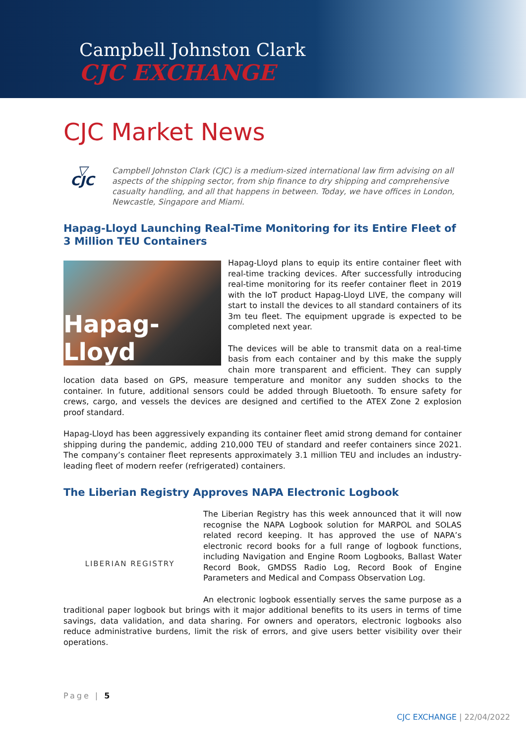Campbell Johnston Clark
CJC EXCHANGE
CJC Market News
▽
CJC
Campbell Johnston Clark (CJC) is a medium-sized international law firm advising on all aspects of the shipping sector, from ship finance to dry shipping and comprehensive casualty handling, and all that happens in between. Today, we have offices in London, Newcastle, Singapore and Miami.
Hapag-Lloyd Launching Real-Time Monitoring for its Entire Fleet of 3 Million TEU Containers
Hapag-Lloyd
Hapag-Lloyd plans to equip its entire container fleet with real-time tracking devices. After successfully introducing real-time monitoring for its reefer container fleet in 2019 with the IoT product Hapag-Lloyd LIVE, the company will start to install the devices to all standard containers of its 3m teu fleet. The equipment upgrade is expected to be completed next year.
The devices will be able to transmit data on a real-time basis from each container and by this make the supply chain more transparent and efficient. They can supply location data based on GPS, measure temperature and monitor any sudden shocks to the container. In future, additional sensors could be added through Bluetooth. To ensure safety for crews, cargo, and vessels the devices are designed and certified to the ATEX Zone 2 explosion proof standard.
Hapag-Lloyd has been aggressively expanding its container fleet amid strong demand for container shipping during the pandemic, adding 210,000 TEU of standard and reefer containers since 2021. The company’s container fleet represents approximately 3.1 million TEU and includes an industry-leading fleet of modern reefer (refrigerated) containers.
The Liberian Registry Approves NAPA Electronic Logbook
LIBERIAN REGISTRY
The Liberian Registry has this week announced that it will now recognise the NAPA Logbook solution for MARPOL and SOLAS related record keeping. It has approved the use of NAPA’s electronic record books for a full range of logbook functions, including Navigation and Engine Room Logbooks, Ballast Water Record Book, GMDSS Radio Log, Record Book of Engine Parameters and Medical and Compass Observation Log.
An electronic logbook essentially serves the same purpose as a traditional paper logbook but brings with it major additional benefits to its users in terms of time savings, data validation, and data sharing. For owners and operators, electronic logbooks also reduce administrative burdens, limit the risk of errors, and give users better visibility over their operations.
Page | 5
CJC EXCHANGE | 22/04/2022